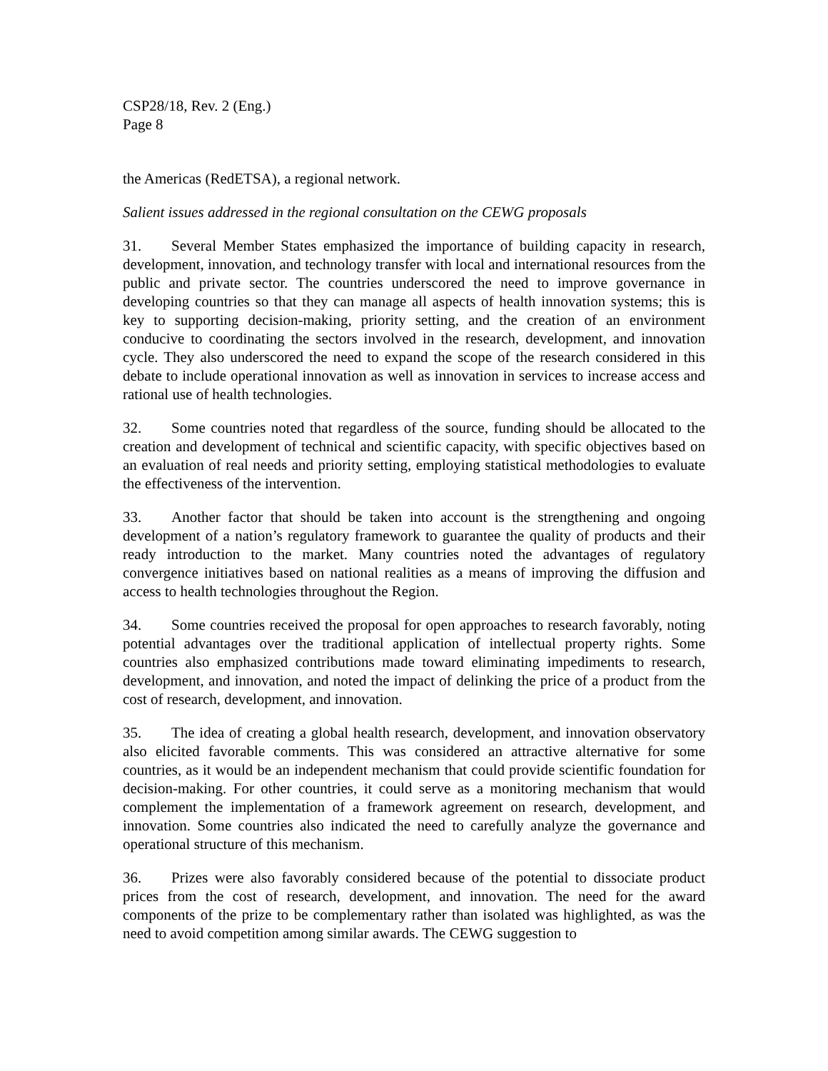CSP28/18, Rev. 2 (Eng.)
Page 8
the Americas (RedETSA), a regional network.
Salient issues addressed in the regional consultation on the CEWG proposals
31. Several Member States emphasized the importance of building capacity in research, development, innovation, and technology transfer with local and international resources from the public and private sector. The countries underscored the need to improve governance in developing countries so that they can manage all aspects of health innovation systems; this is key to supporting decision-making, priority setting, and the creation of an environment conducive to coordinating the sectors involved in the research, development, and innovation cycle. They also underscored the need to expand the scope of the research considered in this debate to include operational innovation as well as innovation in services to increase access and rational use of health technologies.
32. Some countries noted that regardless of the source, funding should be allocated to the creation and development of technical and scientific capacity, with specific objectives based on an evaluation of real needs and priority setting, employing statistical methodologies to evaluate the effectiveness of the intervention.
33. Another factor that should be taken into account is the strengthening and ongoing development of a nation’s regulatory framework to guarantee the quality of products and their ready introduction to the market. Many countries noted the advantages of regulatory convergence initiatives based on national realities as a means of improving the diffusion and access to health technologies throughout the Region.
34. Some countries received the proposal for open approaches to research favorably, noting potential advantages over the traditional application of intellectual property rights. Some countries also emphasized contributions made toward eliminating impediments to research, development, and innovation, and noted the impact of delinking the price of a product from the cost of research, development, and innovation.
35. The idea of creating a global health research, development, and innovation observatory also elicited favorable comments. This was considered an attractive alternative for some countries, as it would be an independent mechanism that could provide scientific foundation for decision-making. For other countries, it could serve as a monitoring mechanism that would complement the implementation of a framework agreement on research, development, and innovation. Some countries also indicated the need to carefully analyze the governance and operational structure of this mechanism.
36. Prizes were also favorably considered because of the potential to dissociate product prices from the cost of research, development, and innovation. The need for the award components of the prize to be complementary rather than isolated was highlighted, as was the need to avoid competition among similar awards. The CEWG suggestion to